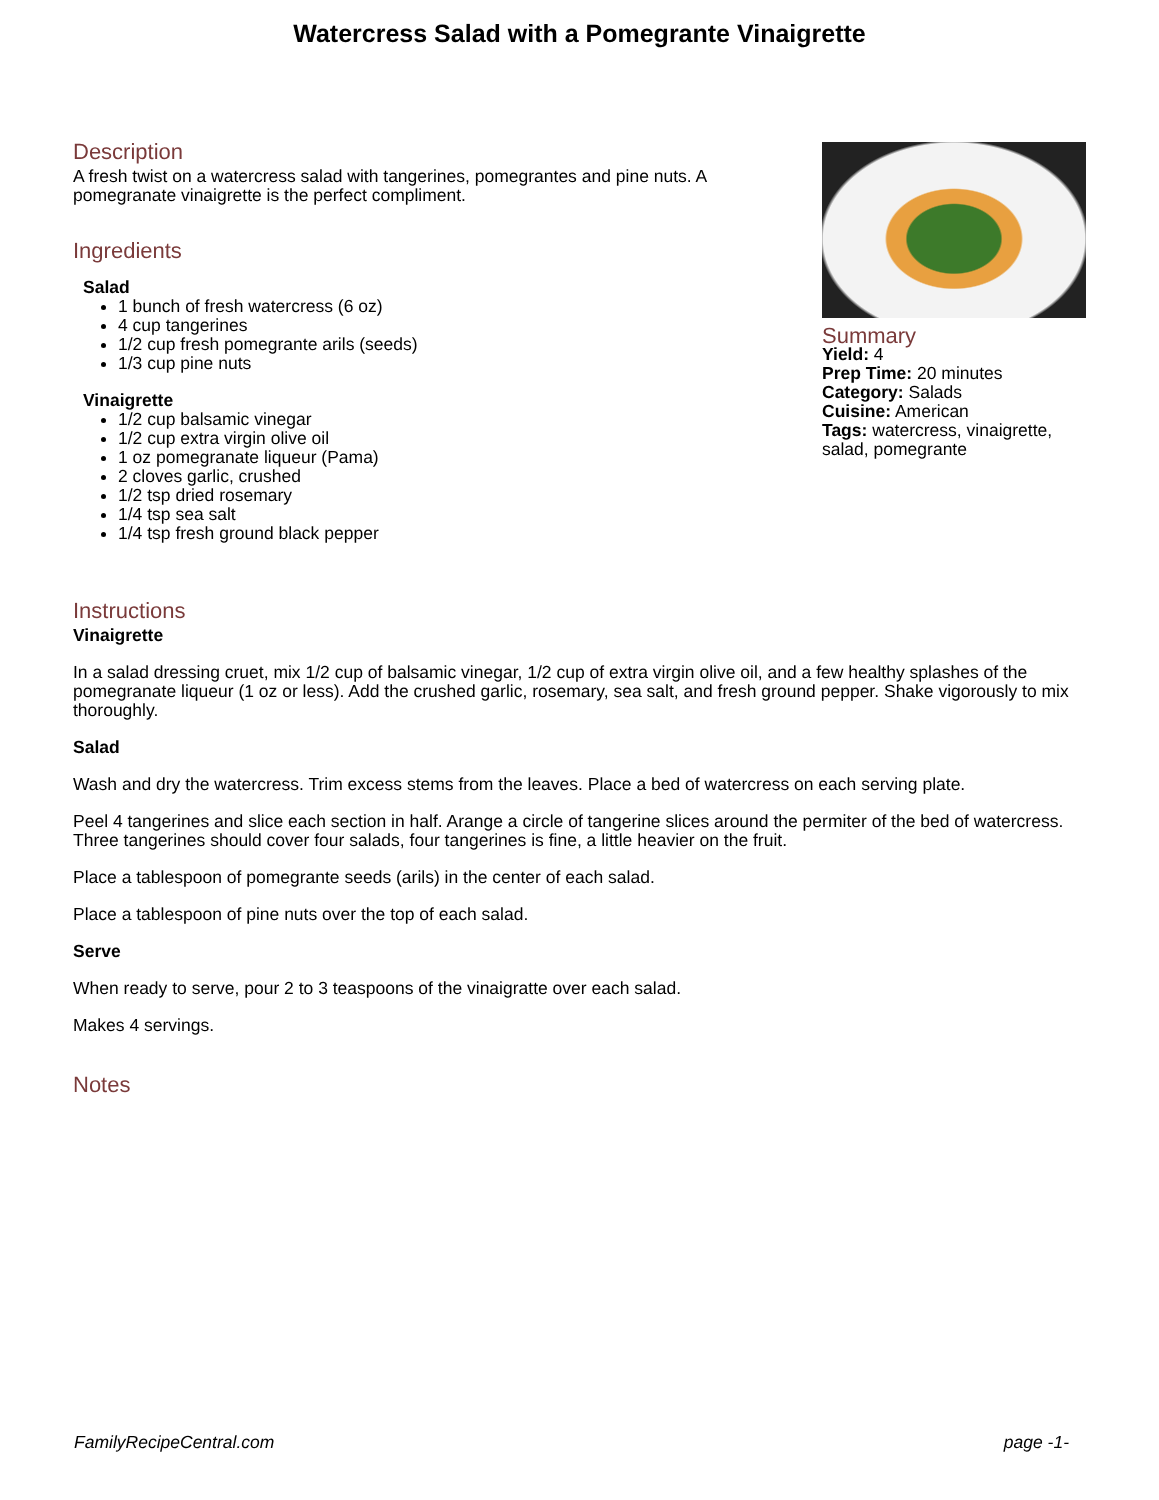Watercress Salad with a Pomegrante Vinaigrette
Description
A fresh twist on a watercress salad with tangerines, pomegrantes and pine nuts. A pomegranate vinaigrette is the perfect compliment.
Ingredients
Salad
1 bunch of fresh watercress (6 oz)
4 cup tangerines
1/2 cup fresh pomegrante arils (seeds)
1/3 cup pine nuts
Vinaigrette
1/2 cup balsamic vinegar
1/2 cup extra virgin olive oil
1 oz pomegranate liqueur (Pama)
2 cloves garlic, crushed
1/2 tsp dried rosemary
1/4 tsp sea salt
1/4 tsp fresh ground black pepper
Summary
Yield: 4
Prep Time: 20 minutes
Category: Salads
Cuisine: American
Tags: watercress, vinaigrette, salad, pomegrante
Instructions
Vinaigrette
In a salad dressing cruet, mix 1/2 cup of balsamic vinegar, 1/2 cup of extra virgin olive oil, and a few healthy splashes of the pomegranate liqueur (1 oz or less). Add the crushed garlic, rosemary, sea salt, and fresh ground pepper. Shake vigorously to mix thoroughly.
Salad
Wash and dry the watercress. Trim excess stems from the leaves. Place a bed of watercress on each serving plate.
Peel 4 tangerines and slice each section in half. Arange a circle of tangerine slices around the permiter of the bed of watercress. Three tangerines should cover four salads, four tangerines is fine, a little heavier on the fruit.
Place a tablespoon of pomegrante seeds (arils) in the center of each salad.
Place a tablespoon of pine nuts over the top of each salad.
Serve
When ready to serve, pour 2 to 3 teaspoons of the vinaigratte over each salad.
Makes 4 servings.
Notes
FamilyRecipeCentral.com page -1-